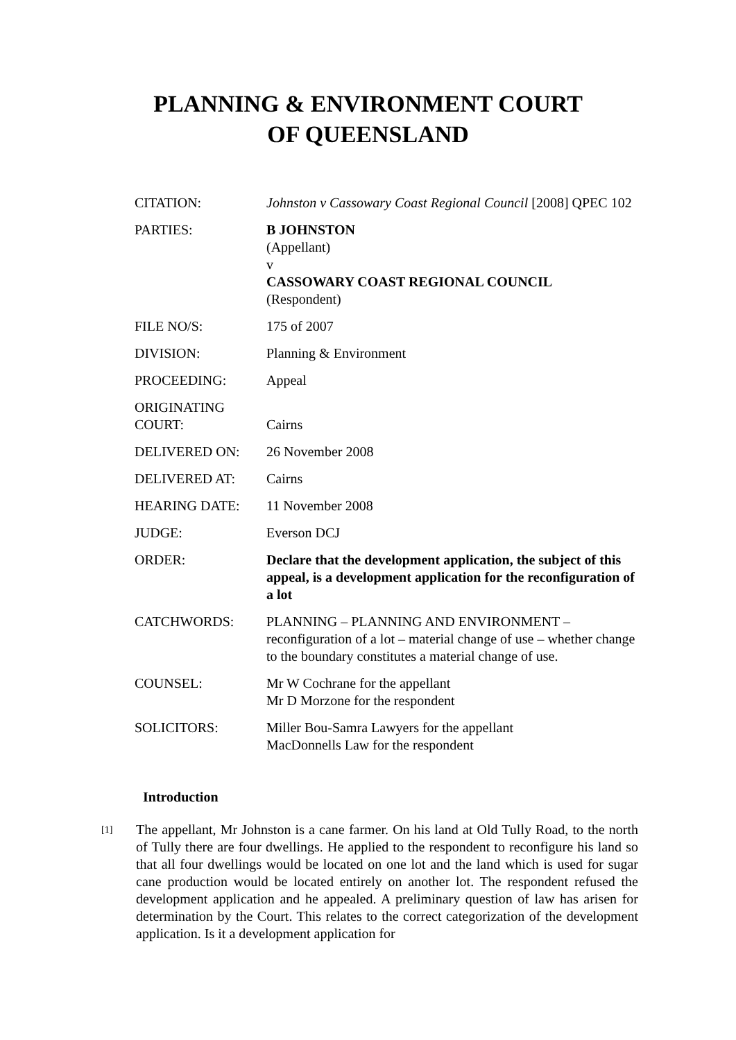PLANNING & ENVIRONMENT COURT
OF QUEENSLAND
| CITATION: | Johnston v Cassowary Coast Regional Council [2008] QPEC 102 |
| PARTIES: | B JOHNSTON (Appellant) v CASSOWARY COAST REGIONAL COUNCIL (Respondent) |
| FILE NO/S: | 175 of 2007 |
| DIVISION: | Planning & Environment |
| PROCEEDING: | Appeal |
| ORIGINATING COURT: | Cairns |
| DELIVERED ON: | 26 November 2008 |
| DELIVERED AT: | Cairns |
| HEARING DATE: | 11 November 2008 |
| JUDGE: | Everson DCJ |
| ORDER: | Declare that the development application, the subject of this appeal, is a development application for the reconfiguration of a lot |
| CATCHWORDS: | PLANNING – PLANNING AND ENVIRONMENT – reconfiguration of a lot – material change of use – whether change to the boundary constitutes a material change of use. |
| COUNSEL: | Mr W Cochrane for the appellant Mr D Morzone for the respondent |
| SOLICITORS: | Miller Bou-Samra Lawyers for the appellant MacDonnells Law for the respondent |
Introduction
[1]
The appellant, Mr Johnston is a cane farmer. On his land at Old Tully Road, to the north of Tully there are four dwellings. He applied to the respondent to reconfigure his land so that all four dwellings would be located on one lot and the land which is used for sugar cane production would be located entirely on another lot. The respondent refused the development application and he appealed. A preliminary question of law has arisen for determination by the Court. This relates to the correct categorization of the development application. Is it a development application for